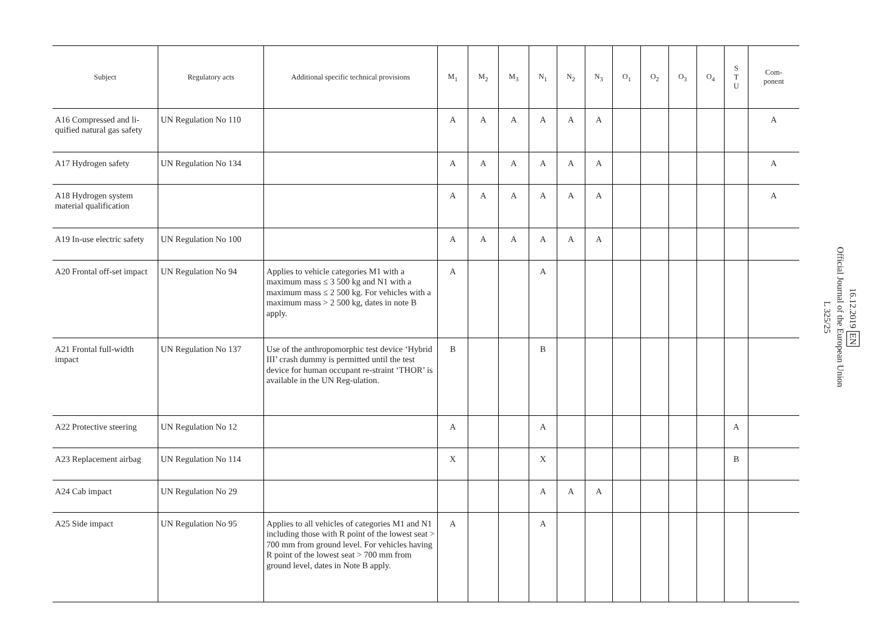| Subject | Regulatory acts | Additional specific technical provisions | M<sub>1</sub> | M<sub>2</sub> | M<sub>3</sub> | N<sub>1</sub> | N<sub>2</sub> | N<sub>3</sub> | O<sub>1</sub> | O<sub>2</sub> | O<sub>3</sub> | O<sub>4</sub> | S T U | Com- ponent |
| --- | --- | --- | --- | --- | --- | --- | --- | --- | --- | --- | --- | --- | --- | --- |
| A16 Compressed and li-quified natural gas safety | UN Regulation No 110 | | A | A | A | A | A | A | | | | | | A |
| A17 Hydrogen safety | UN Regulation No 134 | | A | A | A | A | A | A | | | | | | A |
| A18 Hydrogen system material qualification | | | A | A | A | A | A | A | | | | | | A |
| A19 In-use electric safety | UN Regulation No 100 | | A | A | A | A | A | A | | | | | | |
| A20 Frontal off-set impact | UN Regulation No 94 | Applies to vehicle categories M1 with a maximum mass ≤ 3 500 kg and N1 with a maximum mass ≤ 2 500 kg. For vehicles with a maximum mass > 2 500 kg, dates in note B apply. | A | | | A | | | | | | | | |
| A21 Frontal full-width impact | UN Regulation No 137 | Use of the anthropomorphic test device ‘Hybrid III’ crash dummy is permitted until the test device for human occupant re-straint ‘THOR’ is available in the UN Reg-ulation. | B | | | B | | | | | | | | |
| A22 Protective steering | UN Regulation No 12 | | A | | | A | | | | | | | A | |
| A23 Replacement airbag | UN Regulation No 114 | | X | | | X | | | | | | | B | |
| A24 Cab impact | UN Regulation No 29 | | | | | A | A | A | | | | | | |
| A25 Side impact | UN Regulation No 95 | Applies to all vehicles of categories M1 and N1 including those with R point of the lowest seat > 700 mm from ground level. For vehicles having R point of the lowest seat > 700 mm from ground level, dates in Note B apply. | A | | | A | | | | | | | | |
16.12.2019 EN
Official Journal of the European Union
L 325/25